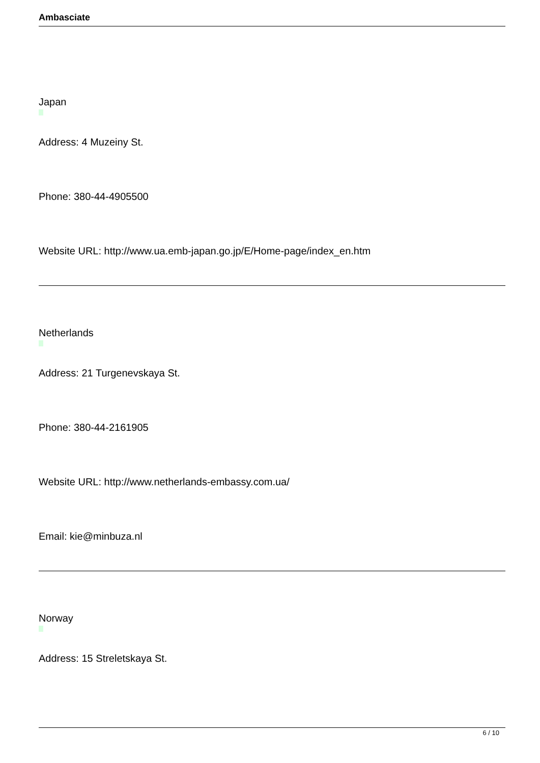Ambasciate
Japan
Address: 4 Muzeiny St.
Phone: 380-44-4905500
Website URL: http://www.ua.emb-japan.go.jp/E/Home-page/index_en.htm
Netherlands
Address: 21 Turgenevskaya St.
Phone: 380-44-2161905
Website URL: http://www.netherlands-embassy.com.ua/
Email: kie@minbuza.nl
Norway
Address: 15 Streletskaya St.
6 / 10